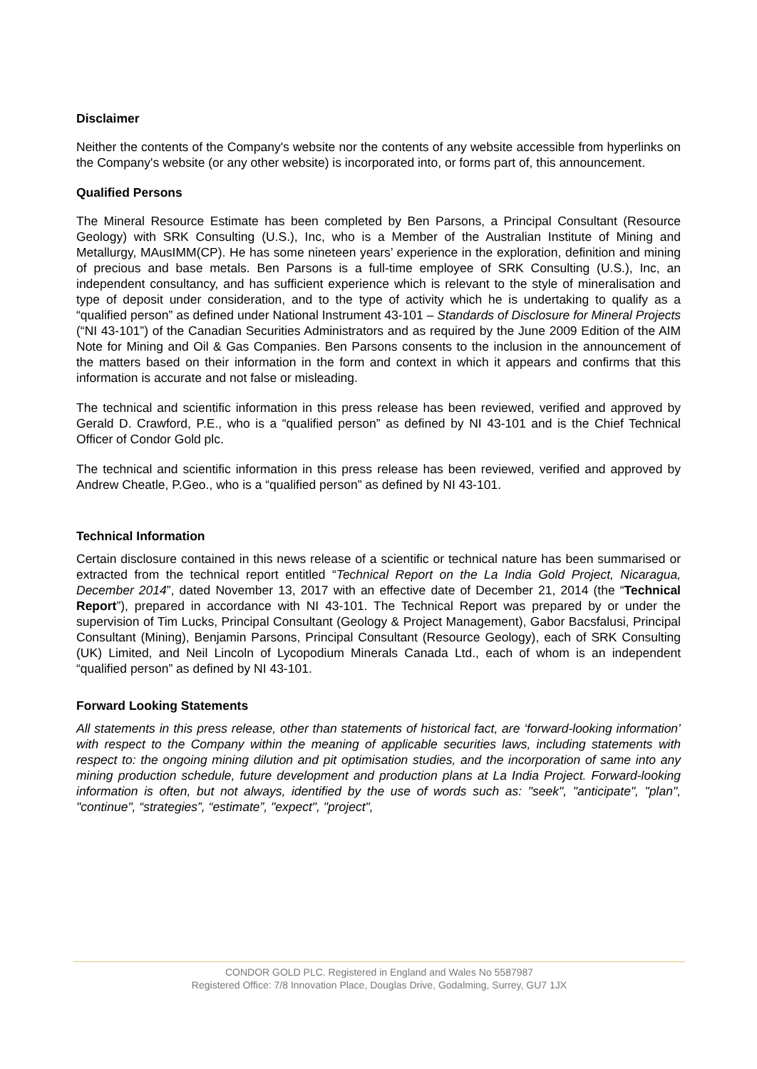Disclaimer
Neither the contents of the Company's website nor the contents of any website accessible from hyperlinks on the Company's website (or any other website) is incorporated into, or forms part of, this announcement.
Qualified Persons
The Mineral Resource Estimate has been completed by Ben Parsons, a Principal Consultant (Resource Geology) with SRK Consulting (U.S.), Inc, who is a Member of the Australian Institute of Mining and Metallurgy, MAusIMM(CP). He has some nineteen years’ experience in the exploration, definition and mining of precious and base metals. Ben Parsons is a full-time employee of SRK Consulting (U.S.), Inc, an independent consultancy, and has sufficient experience which is relevant to the style of mineralisation and type of deposit under consideration, and to the type of activity which he is undertaking to qualify as a “qualified person” as defined under National Instrument 43-101 – Standards of Disclosure for Mineral Projects (“NI 43-101”) of the Canadian Securities Administrators and as required by the June 2009 Edition of the AIM Note for Mining and Oil & Gas Companies. Ben Parsons consents to the inclusion in the announcement of the matters based on their information in the form and context in which it appears and confirms that this information is accurate and not false or misleading.
The technical and scientific information in this press release has been reviewed, verified and approved by Gerald D. Crawford, P.E., who is a “qualified person” as defined by NI 43-101 and is the Chief Technical Officer of Condor Gold plc.
The technical and scientific information in this press release has been reviewed, verified and approved by Andrew Cheatle, P.Geo., who is a “qualified person” as defined by NI 43-101.
Technical Information
Certain disclosure contained in this news release of a scientific or technical nature has been summarised or extracted from the technical report entitled “Technical Report on the La India Gold Project, Nicaragua, December 2014”, dated November 13, 2017 with an effective date of December 21, 2014 (the “Technical Report”), prepared in accordance with NI 43-101. The Technical Report was prepared by or under the supervision of Tim Lucks, Principal Consultant (Geology & Project Management), Gabor Bacsfalusi, Principal Consultant (Mining), Benjamin Parsons, Principal Consultant (Resource Geology), each of SRK Consulting (UK) Limited, and Neil Lincoln of Lycopodium Minerals Canada Ltd., each of whom is an independent “qualified person” as defined by NI 43-101.
Forward Looking Statements
All statements in this press release, other than statements of historical fact, are ‘forward-looking information’ with respect to the Company within the meaning of applicable securities laws, including statements with respect to: the ongoing mining dilution and pit optimisation studies, and the incorporation of same into any mining production schedule, future development and production plans at La India Project. Forward-looking information is often, but not always, identified by the use of words such as: "seek", "anticipate", "plan", "continue", “strategies”, “estimate”, "expect", "project",
CONDOR GOLD PLC. Registered in England and Wales No 5587987
Registered Office: 7/8 Innovation Place, Douglas Drive, Godalming, Surrey, GU7 1JX